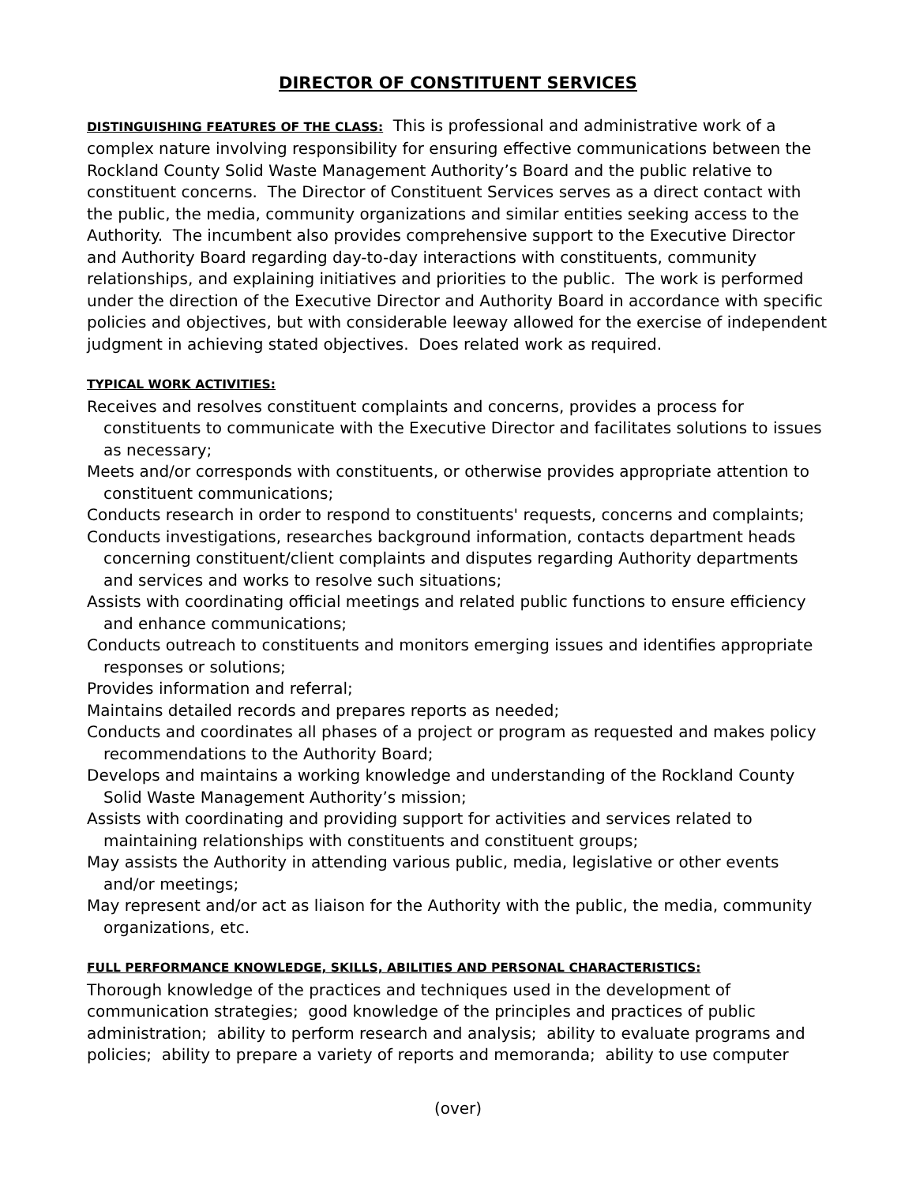DIRECTOR OF CONSTITUENT SERVICES
DISTINGUISHING FEATURES OF THE CLASS: This is professional and administrative work of a complex nature involving responsibility for ensuring effective communications between the Rockland County Solid Waste Management Authority’s Board and the public relative to constituent concerns. The Director of Constituent Services serves as a direct contact with the public, the media, community organizations and similar entities seeking access to the Authority. The incumbent also provides comprehensive support to the Executive Director and Authority Board regarding day-to-day interactions with constituents, community relationships, and explaining initiatives and priorities to the public. The work is performed under the direction of the Executive Director and Authority Board in accordance with specific policies and objectives, but with considerable leeway allowed for the exercise of independent judgment in achieving stated objectives. Does related work as required.
TYPICAL WORK ACTIVITIES:
Receives and resolves constituent complaints and concerns, provides a process for constituents to communicate with the Executive Director and facilitates solutions to issues as necessary;
Meets and/or corresponds with constituents, or otherwise provides appropriate attention to constituent communications;
Conducts research in order to respond to constituents' requests, concerns and complaints;
Conducts investigations, researches background information, contacts department heads concerning constituent/client complaints and disputes regarding Authority departments and services and works to resolve such situations;
Assists with coordinating official meetings and related public functions to ensure efficiency and enhance communications;
Conducts outreach to constituents and monitors emerging issues and identifies appropriate responses or solutions;
Provides information and referral;
Maintains detailed records and prepares reports as needed;
Conducts and coordinates all phases of a project or program as requested and makes policy recommendations to the Authority Board;
Develops and maintains a working knowledge and understanding of the Rockland County Solid Waste Management Authority’s mission;
Assists with coordinating and providing support for activities and services related to maintaining relationships with constituents and constituent groups;
May assists the Authority in attending various public, media, legislative or other events and/or meetings;
May represent and/or act as liaison for the Authority with the public, the media, community organizations, etc.
FULL PERFORMANCE KNOWLEDGE, SKILLS, ABILITIES AND PERSONAL CHARACTERISTICS:
Thorough knowledge of the practices and techniques used in the development of communication strategies; good knowledge of the principles and practices of public administration; ability to perform research and analysis; ability to evaluate programs and policies; ability to prepare a variety of reports and memoranda; ability to use computer
(over)